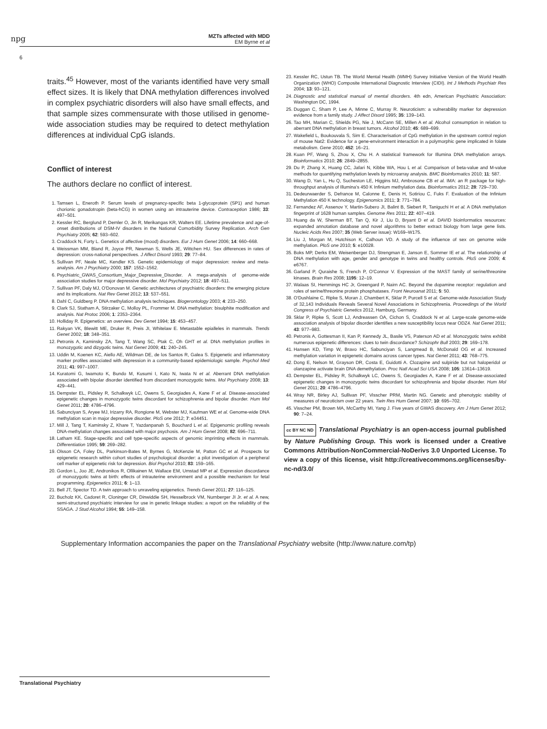npg
MZTs affected with MDD
EM Byrne et al
6
traits.<sup>45</sup> However, most of the variants identified have very small effect sizes. It is likely that DNA methylation differences involved in complex psychiatric disorders will also have small effects, and that sample sizes commensurate with those utilised in genome-wide association studies may be required to detect methylation differences at individual CpG islands.
Conflict of interest
The authors declare no conflict of interest.
1. Tamsen L, Eneroth P. Serum levels of pregnancy-specific beta 1-glycoprotein (SP1) and human chorionic gonadotropin (beta-hCG) in women using an intrauterine device. Contraception 1986; 33: 497–501.
2. Kessler RC, Berglund P, Demler O, Jin R, Merikangas KR, Walters EE. Lifetime prevalence and age-of-onset distributions of DSM-IV disorders in the National Comorbidity Survey Replication. Arch Gen Psychiatry 2005; 62: 593–602.
3. Craddock N, Forty L. Genetics of affective (mood) disorders. Eur J Hum Genet 2006; 14: 660–668.
4. Weissman MM, Bland R, Joyce PR, Newman S, Wells JE, Wittchen HU. Sex differences in rates of depression: cross-national perspectives. J Affect Disord 1993; 29: 77–84.
5. Sullivan PF, Neale MC, Kendler KS. Genetic epidemiology of major depression: review and meta-analysis. Am J Psychiatry 2000; 157: 1552–1562.
6. Psychiatric_GWAS_Consortium_Major_Depressive_Disorder. A mega-analysis of genome-wide association studies for major depressive disorder. Mol Psychiatry 2012; 18: 497–511.
7. Sullivan PF, Daly MJ, O'Donovan M. Genetic architectures of psychiatric disorders: the emerging picture and its implications. Nat Rev Genet 2012; 13: 537–551.
8. Dahl C, Guldberg P. DNA methylation analysis techniques. Biogerontology 2003; 4: 233–250.
9. Clark SJ, Statham A, Stirzaker C, Molloy PL, Frommer M. DNA methylation: bisulphite modification and analysis. Nat Protoc 2006; 1: 2353–2364.
10. Holliday R. Epigenetics: an overview. Dev Genet 1994; 15: 453–457.
11. Rakyan VK, Blewitt ME, Druker R, Preis JI, Whitelaw E. Metastable epialleles in mammals. Trends Genet 2002; 18: 348–351.
12. Petronis A, Kaminsky ZA, Tang T, Wang SC, Ptak C, Oh GHT et al. DNA methylation profiles in monozygotic and dizygotic twins. Nat Genet 2009; 41: 240–245.
13. Uddin M, Koenen KC, Aiello AE, Wildman DE, de los Santos R, Galea S. Epigenetic and inflammatory marker profiles associated with depression in a community-based epidemiologic sample. Psychol Med 2011; 41: 997–1007.
14. Kuratomi G, Iwamoto K, Bundo M, Kusumi I, Kato N, Iwata N et al. Aberrant DNA methylation associated with bipolar disorder identified from discordant monozygotic twins. Mol Psychiatry 2008; 13: 429–441.
15. Dempster EL, Pidsley R, Schalkwyk LC, Owens S, Georgiades A, Kane F et al. Disease-associated epigenetic changes in monozygotic twins discordant for schizophrenia and bipolar disorder. Hum Mol Genet 2011; 20: 4786–4796.
16. Sabunciyan S, Aryee MJ, Irizarry RA, Rongione M, Webster MJ, Kaufman WE et al. Genome-wide DNA methylation scan in major depressive disorder. PloS one 2012; 7: e34451.
17. Mill J, Tang T, Kaminsky Z, Khare T, Yazdanpanah S, Bouchard L et al. Epigenomic profiling reveals DNA-methylation changes associated with major psychosis. Am J Hum Genet 2008; 82: 696–711.
18. Latham KE. Stage-specific and cell type-specific aspects of genomic imprinting effects in mammals. Differentiation 1995; 59: 269–282.
19. Olsson CA, Foley DL, Parkinson-Bates M, Byrnes G, McKenzie M, Patton GC et al. Prospects for epigenetic research within cohort studies of psychological disorder: a pilot investigation of a peripheral cell marker of epigenetic risk for depression. Biol Psychol 2010; 83: 159–165.
20. Gordon L, Joo JE, Andronikos R, Ollikainen M, Wallace EM, Umstad MP et al. Expression discordance of monozygotic twins at birth: effects of intrauterine environment and a possible mechanism for fetal programming. Epigenetics 2011; 6: 1–13.
21. Bell JT, Spector TD. A twin approach to unraveling epigenetics. Trends Genet 2011; 27: 116–125.
22. Bucholz KK, Cadoret R, Cloninger CR, Dinwiddie SH, Hesselbrock VM, Nurnberger JI Jr. et al. A new, semi-structured psychiatric interview for use in genetic linkage studies: a report on the reliability of the SSAGA. J Stud Alcohol 1994; 55: 149–158.
23. Kessler RC, Ustun TB. The World Mental Health (WMH) Survey Initiative Version of the World Health Organization (WHO) Composite International Diagnostic Interview (CIDI). Int J Methods Psychiatr Res 2004; 13: 93–121.
24. Diagnostic and statistical manual of mental disorders. 4th edn, American Psychiatric Association: Washington DC, 1994.
25. Duggan C, Sham P, Lee A, Minne C, Murray R. Neuroticism: a vulnerability marker for depression evidence from a family study. J Affect Disord 1995; 35: 139–143.
26. Tao MH, Marian C, Shields PG, Nie J, McCann SE, Millen A et al. Alcohol consumption in relation to aberrant DNA methylation in breast tumors. Alcohol 2010; 45: 689–699.
27. Wakefield L, Boukouvala S, Sim E. Characterisation of CpG methylation in the upstream control region of mouse Nat2: Evidence for a gene-environment interaction in a polymorphic gene implicated in folate metabolism. Gene 2010; 452: 16–21.
28. Kuan PF, Wang S, Zhou X, Chu H. A statistical framework for Illumina DNA methylation arrays. Bioinformatics 2010; 26: 2849–2855.
29. Du P, Zhang X, Huang CC, Jafari N, Kibbe WA, Hou L et al. Comparison of beta-value and M-value methods for quantifying methylation levels by microarray analysis. BMC Bioinformatics 2010; 11: 587.
30. Wang D, Yan L, Hu Q, Sucheston LE, Higgins MJ, Ambrosone CB et al. IMA: an R package for high-throughput analysis of Illumina's 450 K Infinium methylation data. Bioinformatics 2012; 28: 729–730.
31. Dedeurwaerder S, Defrance M, Calonne E, Denis H, Sotiriou C, Fuks F. Evaluation of the Infinium Methylation 450 K technology. Epigenomics 2011; 3: 771–784.
32. Fernandez AF, Assenov Y, Martin-Subero JI, Balint B, Siebert R, Taniguchi H et al. A DNA methylation fingerprint of 1628 human samples. Genome Res 2011; 22: 407–419.
33. Huang da W, Sherman BT, Tan Q, Kir J, Liu D, Bryant D et al. DAVID bioinformatics resources: expanded annotation database and novel algorithms to better extract biology from large gene lists. Nucleic Acids Res 2007; 35 (Web Server issue): W169–W175.
34. Liu J, Morgan M, Hutchison K, Calhoun VD. A study of the influence of sex on genome wide methylation. PloS one 2010; 5: e10028.
35. Boks MP, Derks EM, Weisenberger DJ, Strengman E, Janson E, Sommer IE et al. The relationship of DNA methylation with age, gender and genotype in twins and healthy controls. PloS one 2009; 4: e6767.
36. Garland P, Quraishe S, French P, O'Connor V. Expression of the MAST family of serine/threonine kinases. Brain Res 2008; 1195: 12–19.
37. Walaas SI, Hemmings HC Jr, Greengard P, Nairn AC. Beyond the dopamine receptor: regulation and roles of serine/threonine protein phosphatases. Front Neuroanat 2011; 5: 50.
38. O'Dushlaine C, Ripke S, Moran J, Chambert K, Sklar P, Purcell S et al. Genome-wide Association Study of 32,143 Individuals Reveals Several Novel Associations in Schizophrenia. Proceedings of the World Congress of Psychiatric Genetics 2012, Hamburg, Germany.
39. Sklar P, Ripke S, Scott LJ, Andreassen OA, Cichon S, Craddock N et al. Large-scale genome-wide association analysis of bipolar disorder identifies a new susceptibility locus near ODZ4. Nat Genet 2011; 43: 977–983.
40. Petronis A, Gottesman II, Kan P, Kennedy JL, Basile VS, Paterson AD et al. Monozygotic twins exhibit numerous epigenetic differences: clues to twin discordance? Schizophr Bull 2003; 29: 169–178.
41. Hansen KD, Timp W, Bravo HC, Sabunciyan S, Langmead B, McDonald OG et al. Increased methylation variation in epigenetic domains across cancer types. Nat Genet 2011; 43: 768–775.
42. Dong E, Nelson M, Grayson DR, Costa E, Guidotti A. Clozapine and sulpiride but not haloperidol or olanzapine activate brain DNA demethylation. Proc Natl Acad Sci USA 2008; 105: 13614–13619.
43. Dempster EL, Pidsley R, Schalkwyk LC, Owens S, Georgiades A, Kane F et al. Disease-associated epigenetic changes in monozygotic twins discordant for schizophrenia and bipolar disorder. Hum Mol Genet 2011; 20: 4786–4796.
44. Wray NR, Birley AJ, Sullivan PF, Visscher PRM, Martin NG. Genetic and phenotypic stability of measures of neuroticism over 22 years. Twin Res Hum Genet 2007; 10: 695–702.
45. Visscher PM, Brown MA, McCarthy MI, Yang J. Five years of GWAS discovery. Am J Hum Genet 2012; 90: 7–24.
cc BY NC ND Translational Psychiatry is an open-access journal published by Nature Publishing Group. This work is licensed under a Creative Commons Attribution-NonCommercial-NoDerivs 3.0 Unported License. To view a copy of this license, visit http://creativecommons.org/licenses/by-nc-nd/3.0/
Supplementary Information accompanies the paper on the Translational Psychiatry website (http://www.nature.com/tp)
Translational Psychiatry